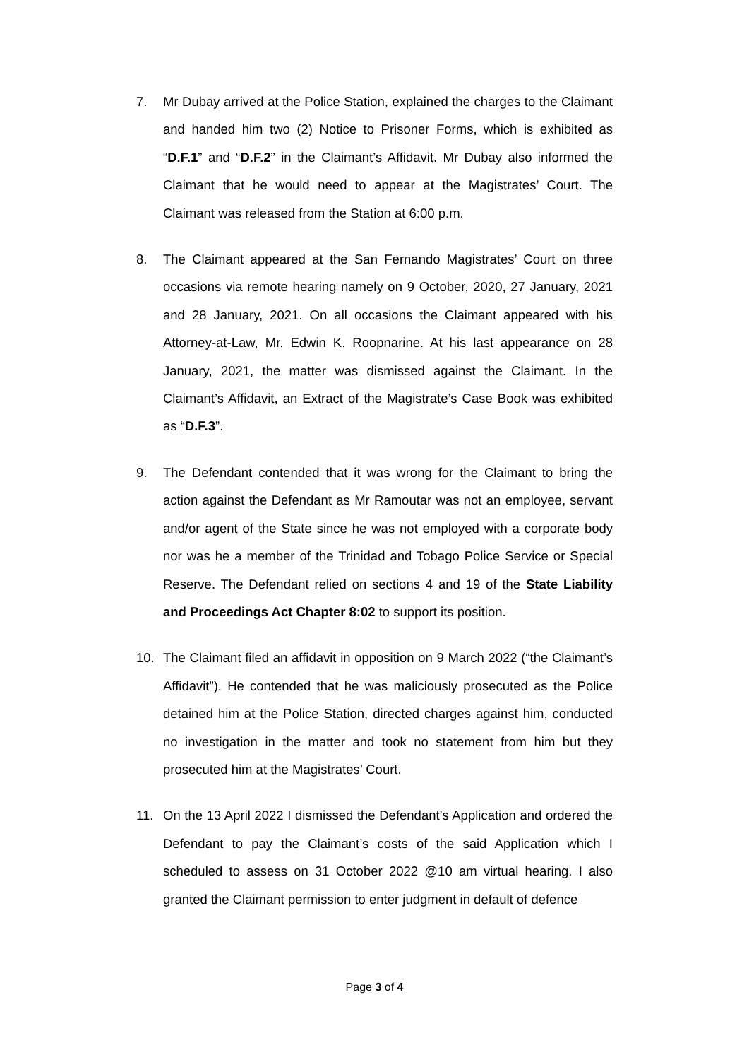7. Mr Dubay arrived at the Police Station, explained the charges to the Claimant and handed him two (2) Notice to Prisoner Forms, which is exhibited as “D.F.1” and “D.F.2” in the Claimant’s Affidavit. Mr Dubay also informed the Claimant that he would need to appear at the Magistrates’ Court. The Claimant was released from the Station at 6:00 p.m.
8. The Claimant appeared at the San Fernando Magistrates’ Court on three occasions via remote hearing namely on 9 October, 2020, 27 January, 2021 and 28 January, 2021. On all occasions the Claimant appeared with his Attorney-at-Law, Mr. Edwin K. Roopnarine. At his last appearance on 28 January, 2021, the matter was dismissed against the Claimant. In the Claimant’s Affidavit, an Extract of the Magistrate’s Case Book was exhibited as “D.F.3”.
9. The Defendant contended that it was wrong for the Claimant to bring the action against the Defendant as Mr Ramoutar was not an employee, servant and/or agent of the State since he was not employed with a corporate body nor was he a member of the Trinidad and Tobago Police Service or Special Reserve. The Defendant relied on sections 4 and 19 of the State Liability and Proceedings Act Chapter 8:02 to support its position.
10. The Claimant filed an affidavit in opposition on 9 March 2022 (“the Claimant’s Affidavit”). He contended that he was maliciously prosecuted as the Police detained him at the Police Station, directed charges against him, conducted no investigation in the matter and took no statement from him but they prosecuted him at the Magistrates’ Court.
11. On the 13 April 2022 I dismissed the Defendant’s Application and ordered the Defendant to pay the Claimant’s costs of the said Application which I scheduled to assess on 31 October 2022 @10 am virtual hearing. I also granted the Claimant permission to enter judgment in default of defence
Page 3 of 4